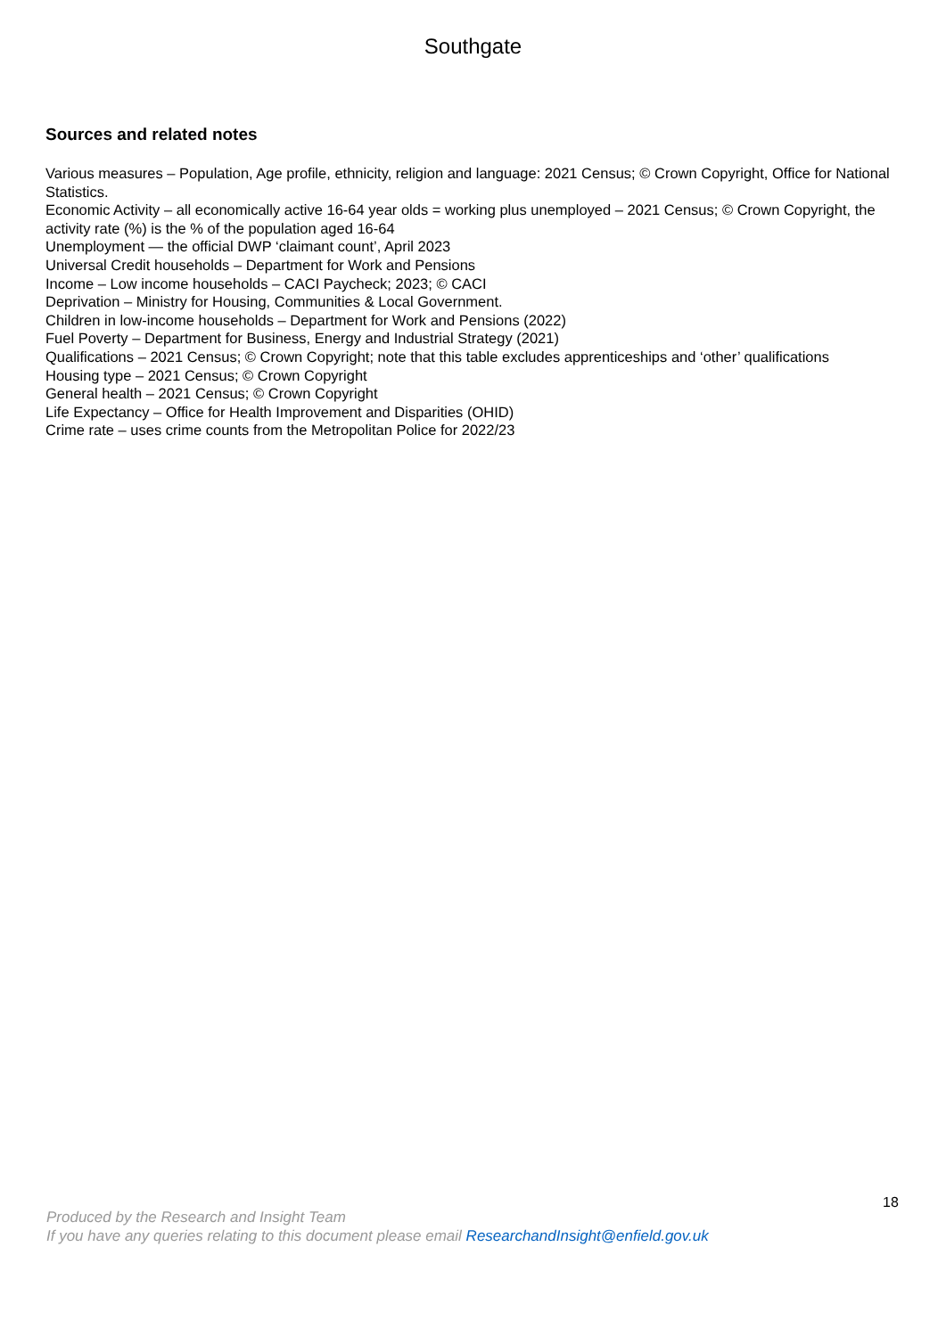Southgate
Sources and related notes
Various measures – Population, Age profile, ethnicity, religion and language: 2021 Census; © Crown Copyright, Office for National Statistics.
Economic Activity – all economically active 16-64 year olds = working plus unemployed – 2021 Census; © Crown Copyright, the activity rate (%) is the % of the population aged 16-64
Unemployment — the official DWP ‘claimant count’, April 2023
Universal Credit households – Department for Work and Pensions
Income – Low income households – CACI Paycheck; 2023; © CACI
Deprivation – Ministry for Housing, Communities & Local Government.
Children in low-income households – Department for Work and Pensions (2022)
Fuel Poverty – Department for Business, Energy and Industrial Strategy (2021)
Qualifications – 2021 Census; © Crown Copyright; note that this table excludes apprenticeships and ‘other’ qualifications
Housing type – 2021 Census; © Crown Copyright
General health – 2021 Census; © Crown Copyright
Life Expectancy – Office for Health Improvement and Disparities (OHID)
Crime rate – uses crime counts from the Metropolitan Police for 2022/23
18
Produced by the Research and Insight Team
If you have any queries relating to this document please email ResearchandInsight@enfield.gov.uk